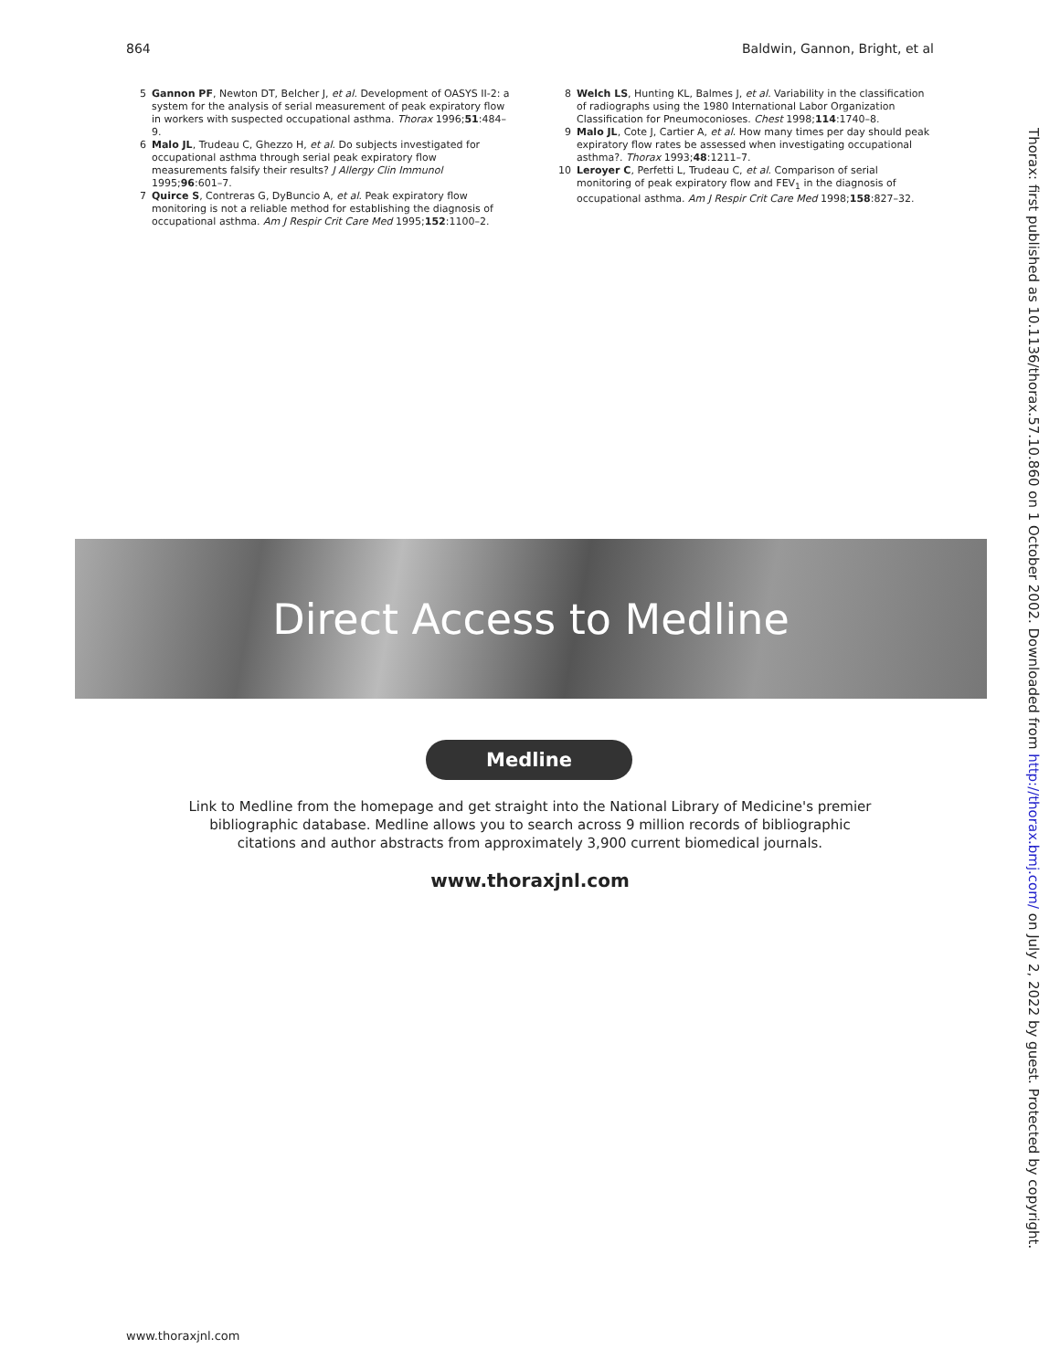864 Baldwin, Gannon, Bright, et al
5 Gannon PF, Newton DT, Belcher J, et al. Development of OASYS II-2: a system for the analysis of serial measurement of peak expiratory flow in workers with suspected occupational asthma. Thorax 1996;51:484–9.
6 Malo JL, Trudeau C, Ghezzo H, et al. Do subjects investigated for occupational asthma through serial peak expiratory flow measurements falsify their results? J Allergy Clin Immunol 1995;96:601–7.
7 Quirce S, Contreras G, DyBuncio A, et al. Peak expiratory flow monitoring is not a reliable method for establishing the diagnosis of occupational asthma. Am J Respir Crit Care Med 1995;152:1100–2.
8 Welch LS, Hunting KL, Balmes J, et al. Variability in the classification of radiographs using the 1980 International Labor Organization Classification for Pneumoconioses. Chest 1998;114:1740–8.
9 Malo JL, Cote J, Cartier A, et al. How many times per day should peak expiratory flow rates be assessed when investigating occupational asthma?. Thorax 1993;48:1211–7.
10 Leroyer C, Perfetti L, Trudeau C, et al. Comparison of serial monitoring of peak expiratory flow and FEV<sub>1</sub> in the diagnosis of occupational asthma. Am J Respir Crit Care Med 1998;158:827–32.
Direct Access to Medline
Medline
Link to Medline from the homepage and get straight into the National Library of Medicine's premier bibliographic database. Medline allows you to search across 9 million records of bibliographic citations and author abstracts from approximately 3,900 current biomedical journals.
www.thoraxjnl.com
www.thoraxjnl.com
Thorax: first published as 10.1136/thorax.57.10.860 on 1 October 2002. Downloaded from http://thorax.bmj.com/ on July 2, 2022 by guest. Protected by copyright.